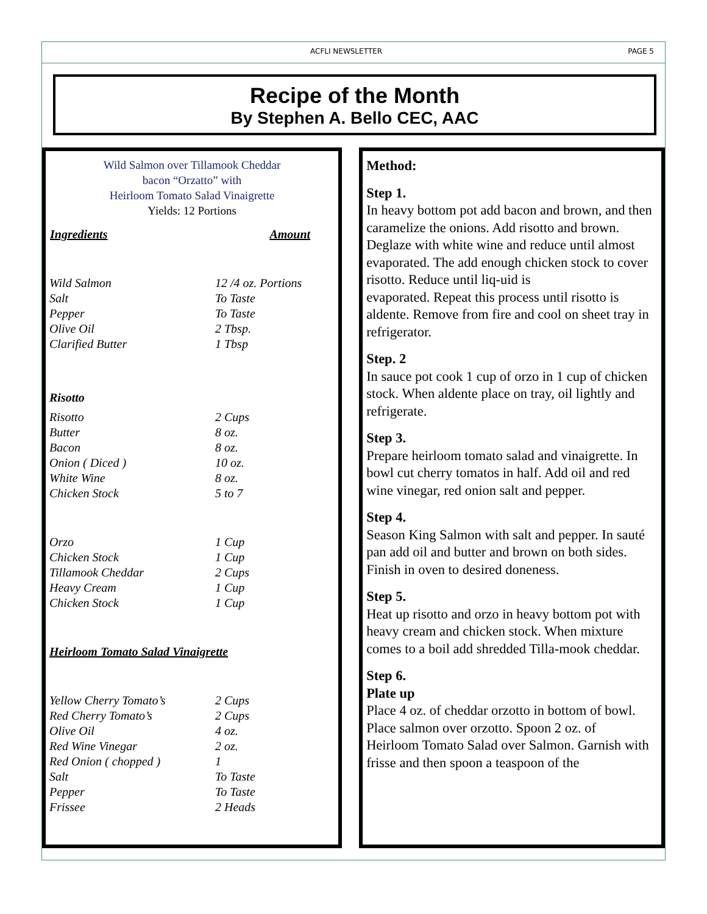ACFLI NEWSLETTER PAGE 5
Recipe of the Month
By Stephen A. Bello CEC, AAC
Wild Salmon over Tillamook Cheddar
bacon “Orzatto” with
Heirloom Tomato Salad Vinaigrette
Yields: 12 Portions
| Ingredients | Amount |
| --- | --- |
| Wild Salmon | 12 /4 oz. Portions |
| Salt | To Taste |
| Pepper | To Taste |
| Olive Oil | 2 Tbsp. |
| Clarified Butter | 1 Tbsp |
| Risotto | |
| Risotto | 2 Cups |
| Butter | 8 oz. |
| Bacon | 8 oz. |
| Onion ( Diced ) | 10 oz. |
| White Wine | 8 oz. |
| Chicken Stock | 5 to 7 |
| Orzo | 1 Cup |
| Chicken Stock | 1 Cup |
| Tillamook Cheddar | 2 Cups |
| Heavy Cream | 1 Cup |
| Chicken Stock | 1 Cup |
| Heirloom Tomato Salad Vinaigrette | |
| Yellow Cherry Tomato’s | 2 Cups |
| Red Cherry Tomato’s | 2 Cups |
| Olive Oil | 4 oz. |
| Red Wine Vinegar | 2 oz. |
| Red Onion ( chopped ) | 1 |
| Salt | To Taste |
| Pepper | To Taste |
| Frissee | 2 Heads |
Method:
Step 1.
In heavy bottom pot add bacon and brown, and then caramelize the onions. Add risotto and brown. Deglaze with white wine and reduce until almost evaporated. The add enough chicken stock to cover risotto. Reduce until liq-uid is
evaporated. Repeat this process until risotto is aldente. Remove from fire and cool on sheet tray in refrigerator.
Step. 2
In sauce pot cook 1 cup of orzo in 1 cup of chicken stock. When aldente place on tray, oil lightly and refrigerate.
Step 3.
Prepare heirloom tomato salad and vinaigrette. In bowl cut cherry tomatos in half. Add oil and red wine vinegar, red onion salt and pepper.
Step 4.
Season King Salmon with salt and pepper. In sauté pan add oil and butter and brown on both sides. Finish in oven to desired doneness.
Step 5.
Heat up risotto and orzo in heavy bottom pot with heavy cream and chicken stock. When mixture comes to a boil add shredded Tilla-mook cheddar.
Step 6.
Plate up
Place 4 oz. of cheddar orzotto in bottom of bowl. Place salmon over orzotto. Spoon 2 oz. of
Heirloom Tomato Salad over Salmon. Garnish with frisse and then spoon a teaspoon of the